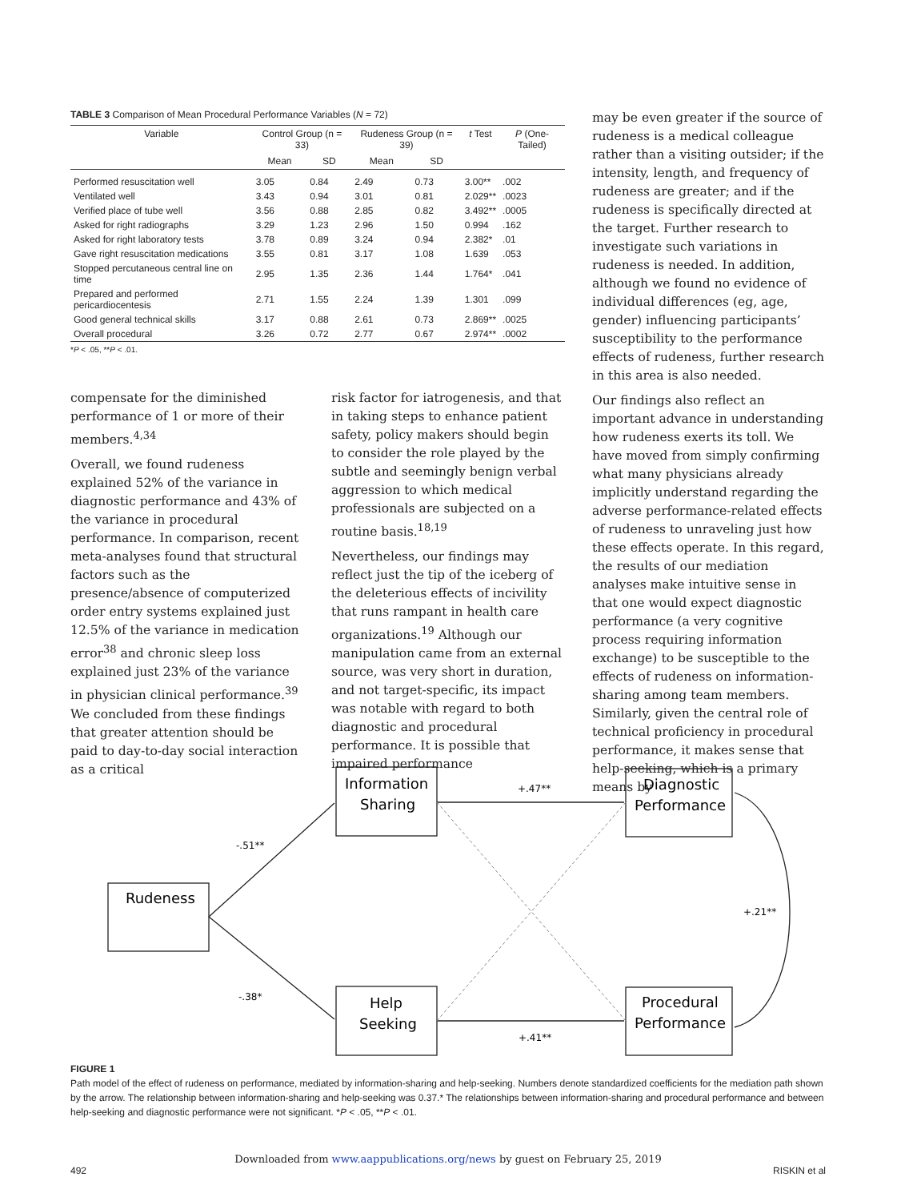TABLE 3 Comparison of Mean Procedural Performance Variables (N = 72)
| Variable | Control Group (n = 33) | | Rudeness Group (n = 39) | | t Test | P (One-Tailed) |
| --- | --- | --- | --- | --- | --- | --- |
| | Mean | SD | Mean | SD | | |
| Performed resuscitation well | 3.05 | 0.84 | 2.49 | 0.73 | 3.00** | .002 |
| Ventilated well | 3.43 | 0.94 | 3.01 | 0.81 | 2.029** | .0023 |
| Verified place of tube well | 3.56 | 0.88 | 2.85 | 0.82 | 3.492** | .0005 |
| Asked for right radiographs | 3.29 | 1.23 | 2.96 | 1.50 | 0.994 | .162 |
| Asked for right laboratory tests | 3.78 | 0.89 | 3.24 | 0.94 | 2.382* | .01 |
| Gave right resuscitation medications | 3.55 | 0.81 | 3.17 | 1.08 | 1.639 | .053 |
| Stopped percutaneous central line on time | 2.95 | 1.35 | 2.36 | 1.44 | 1.764* | .041 |
| Prepared and performed pericardiocentesis | 2.71 | 1.55 | 2.24 | 1.39 | 1.301 | .099 |
| Good general technical skills | 3.17 | 0.88 | 2.61 | 0.73 | 2.869** | .0025 |
| Overall procedural | 3.26 | 0.72 | 2.77 | 0.67 | 2.974** | .0002 |
*P < .05, **P < .01.
compensate for the diminished performance of 1 or more of their members.<sup>4,34</sup>
Overall, we found rudeness explained 52% of the variance in diagnostic performance and 43% of the variance in procedural performance. In comparison, recent meta-analyses found that structural factors such as the presence/absence of computerized order entry systems explained just 12.5% of the variance in medication error<sup>38</sup> and chronic sleep loss explained just 23% of the variance in physician clinical performance.<sup>39</sup> We concluded from these findings that greater attention should be paid to day-to-day social interaction as a critical
risk factor for iatrogenesis, and that in taking steps to enhance patient safety, policy makers should begin to consider the role played by the subtle and seemingly benign verbal aggression to which medical professionals are subjected on a routine basis.<sup>18,19</sup>
Nevertheless, our findings may reflect just the tip of the iceberg of the deleterious effects of incivility that runs rampant in health care organizations.<sup>19</sup> Although our manipulation came from an external source, was very short in duration, and not target-specific, its impact was notable with regard to both diagnostic and procedural performance. It is possible that impaired performance
may be even greater if the source of rudeness is a medical colleague rather than a visiting outsider; if the intensity, length, and frequency of rudeness are greater; and if the rudeness is specifically directed at the target. Further research to investigate such variations in rudeness is needed. In addition, although we found no evidence of individual differences (eg, age, gender) influencing participants’ susceptibility to the performance effects of rudeness, further research in this area is also needed.
Our findings also reflect an important advance in understanding how rudeness exerts its toll. We have moved from simply confirming what many physicians already implicitly understand regarding the adverse performance-related effects of rudeness to unraveling just how these effects operate. In this regard, the results of our mediation analyses make intuitive sense in that one would expect diagnostic performance (a very cognitive process requiring information exchange) to be susceptible to the effects of rudeness on information-sharing among team members. Similarly, given the central role of technical proficiency in procedural performance, it makes sense that help-seeking, which is a primary means by
Rudeness
Information
Sharing
Help
Seeking
Diagnostic
Performance
Procedural
Performance
-.51**
-.38*
+.47**
+.41**
+.21**
FIGURE 1
Path model of the effect of rudeness on performance, mediated by information-sharing and help-seeking. Numbers denote standardized coefficients for the mediation path shown by the arrow. The relationship between information-sharing and help-seeking was 0.37.* The relationships between information-sharing and procedural performance and between help-seeking and diagnostic performance were not significant. *P < .05, **P < .01.
Downloaded from www.aappublications.org/news by guest on February 25, 2019
492 RISKIN et al